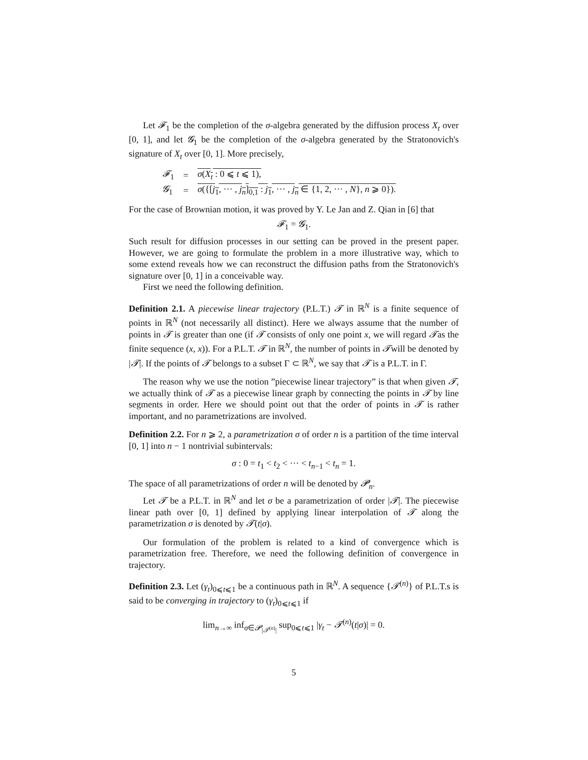Let 𝓕<sub>1</sub> be the completion of the σ-algebra generated by the diffusion process X<sub>t</sub> over [0, 1], and let 𝓖<sub>1</sub> be the completion of the σ-algebra generated by the Stratonovich's signature of X<sub>t</sub> over [0, 1]. More precisely,
| 𝓕<sub>1</sub> | = | σ ( X<sub>t</sub> : 0 ⩽ t ⩽ 1), |
| 𝓖<sub>1</sub> | = | σ ({[ j<sub>1</sub>, ··· , j<sub>n</sub> ]<sub>0,1</sub> : j<sub>1</sub>, ··· , j<sub>n</sub> ∈ {1, 2, ··· , N }, n ⩾ 0}). |
For the case of Brownian motion, it was proved by Y. Le Jan and Z. Qian in [6] that
𝓕<sub>1</sub> = 𝓖<sub>1</sub>.
Such result for diffusion processes in our setting can be proved in the present paper. However, we are going to formulate the problem in a more illustrative way, which to some extend reveals how we can reconstruct the diffusion paths from the Stratonovich's signature over [0, 1] in a conceivable way.
First we need the following definition.
Definition 2.1. A piecewise linear trajectory (P.L.T.) 𝓣 in ℝ<sup>N</sup> is a finite sequence of points in ℝ<sup>N</sup> (not necessarily all distinct). Here we always assume that the number of points in 𝓣 is greater than one (if 𝓣 consists of only one point x, we will regard 𝓣as the finite sequence (x, x)). For a P.L.T. 𝓣 in ℝ<sup>N</sup>, the number of points in 𝓣will be denoted by |𝓣|. If the points of 𝓣 belongs to a subset Γ ⊂ ℝ<sup>N</sup>, we say that 𝓣 is a P.L.T. in Γ.
The reason why we use the notion ”piecewise linear trajectory” is that when given 𝓣, we actually think of 𝓣 as a piecewise linear graph by connecting the points in 𝓣 by line segments in order. Here we should point out that the order of points in 𝓣 is rather important, and no parametrizations are involved.
Definition 2.2. For n ⩾ 2, a parametrization σ of order n is a partition of the time interval [0, 1] into n − 1 nontrivial subintervals:
σ : 0 = t<sub>1</sub> < t<sub>2</sub> < ··· < t<sub>n−1</sub> < t<sub>n</sub> = 1.
The space of all parametrizations of order n will be denoted by 𝓟<sub>n</sub>.
Let 𝓣 be a P.L.T. in ℝ<sup>N</sup> and let σ be a parametrization of order |𝓣|. The piecewise linear path over [0, 1] defined by applying linear interpolation of 𝓣 along the parametrization σ is denoted by 𝓣(t|σ).
Our formulation of the problem is related to a kind of convergence which is parametrization free. Therefore, we need the following definition of convergence in trajectory.
Definition 2.3. Let (γ<sub>t</sub>)<sub>0⩽t⩽1</sub> be a continuous path in ℝ<sup>N</sup>. A sequence {𝓣<sup>(n)</sup>} of P.L.T.s is said to be converging in trajectory to (γ<sub>t</sub>)<sub>0⩽t⩽1</sub> if
lim<sub>n→∞</sub> inf<sub>σ∈𝓟<sub>|𝓣<sup>(n)</sup>|</sub></sub> sup<sub>0⩽t⩽1</sub> |γ<sub>t</sub> − 𝓣<sup>(n)</sup>(t|σ)| = 0.
5